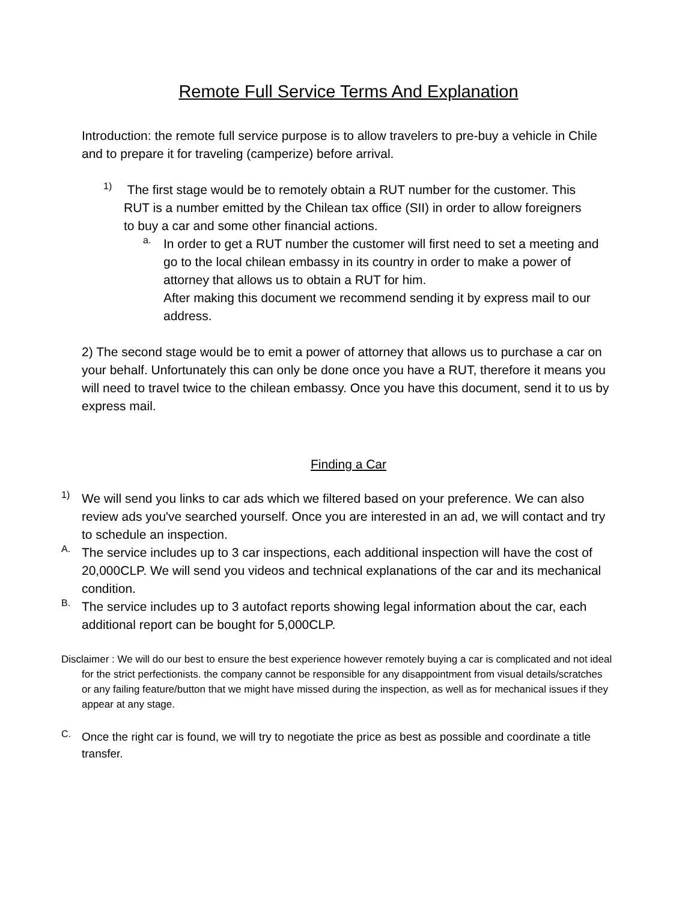Remote Full Service Terms And Explanation
Introduction: the remote full service purpose is to allow travelers to pre-buy a vehicle in Chile and to prepare it for traveling (camperize) before arrival.
1)
The first stage would be to remotely obtain a RUT number for the customer. This RUT is a number emitted by the Chilean tax office (SII) in order to allow foreigners to buy a car and some other financial actions.
a.
In order to get a RUT number the customer will first need to set a meeting and go to the local chilean embassy in its country in order to make a power of attorney that allows us to obtain a RUT for him.
After making this document we recommend sending it by express mail to our address.
2) The second stage would be to emit a power of attorney that allows us to purchase a car on your behalf. Unfortunately this can only be done once you have a RUT, therefore it means you will need to travel twice to the chilean embassy. Once you have this document, send it to us by express mail.
Finding a Car
1)
We will send you links to car ads which we filtered based on your preference. We can also review ads you've searched yourself. Once you are interested in an ad, we will contact and try to schedule an inspection.
A.
The service includes up to 3 car inspections, each additional inspection will have the cost of 20,000CLP. We will send you videos and technical explanations of the car and its mechanical condition.
B.
The service includes up to 3 autofact reports showing legal information about the car, each additional report can be bought for 5,000CLP.
Disclaimer : We will do our best to ensure the best experience however remotely buying a car is complicated and not ideal for the strict perfectionists. the company cannot be responsible for any disappointment from visual details/scratches or any failing feature/button that we might have missed during the inspection, as well as for mechanical issues if they appear at any stage.
C.
Once the right car is found, we will try to negotiate the price as best as possible and coordinate a title transfer.